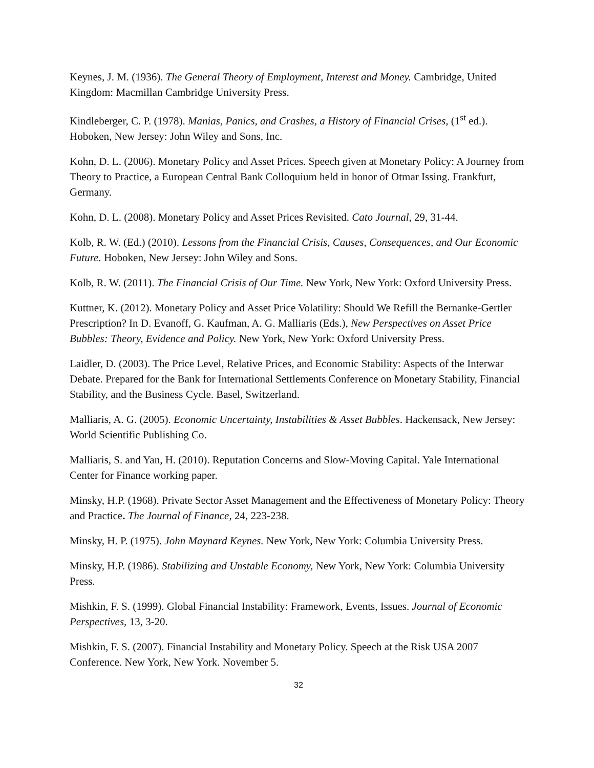Keynes, J. M. (1936). The General Theory of Employment, Interest and Money. Cambridge, United Kingdom: Macmillan Cambridge University Press.
Kindleberger, C. P. (1978). Manias, Panics, and Crashes, a History of Financial Crises, (1<sup>st</sup> ed.). Hoboken, New Jersey: John Wiley and Sons, Inc.
Kohn, D. L. (2006). Monetary Policy and Asset Prices. Speech given at Monetary Policy: A Journey from Theory to Practice, a European Central Bank Colloquium held in honor of Otmar Issing. Frankfurt, Germany.
Kohn, D. L. (2008). Monetary Policy and Asset Prices Revisited. Cato Journal, 29, 31-44.
Kolb, R. W. (Ed.) (2010). Lessons from the Financial Crisis, Causes, Consequences, and Our Economic Future. Hoboken, New Jersey: John Wiley and Sons.
Kolb, R. W. (2011). The Financial Crisis of Our Time. New York, New York: Oxford University Press.
Kuttner, K. (2012). Monetary Policy and Asset Price Volatility: Should We Refill the Bernanke-Gertler Prescription? In D. Evanoff, G. Kaufman, A. G. Malliaris (Eds.), New Perspectives on Asset Price Bubbles: Theory, Evidence and Policy. New York, New York: Oxford University Press.
Laidler, D. (2003). The Price Level, Relative Prices, and Economic Stability: Aspects of the Interwar Debate. Prepared for the Bank for International Settlements Conference on Monetary Stability, Financial Stability, and the Business Cycle. Basel, Switzerland.
Malliaris, A. G. (2005). Economic Uncertainty, Instabilities & Asset Bubbles. Hackensack, New Jersey: World Scientific Publishing Co.
Malliaris, S. and Yan, H. (2010). Reputation Concerns and Slow-Moving Capital. Yale International Center for Finance working paper.
Minsky, H.P. (1968). Private Sector Asset Management and the Effectiveness of Monetary Policy: Theory and Practice. The Journal of Finance, 24, 223-238.
Minsky, H. P. (1975). John Maynard Keynes. New York, New York: Columbia University Press.
Minsky, H.P. (1986). Stabilizing and Unstable Economy, New York, New York: Columbia University Press.
Mishkin, F. S. (1999). Global Financial Instability: Framework, Events, Issues. Journal of Economic Perspectives, 13, 3-20.
Mishkin, F. S. (2007). Financial Instability and Monetary Policy. Speech at the Risk USA 2007 Conference. New York, New York. November 5.
32